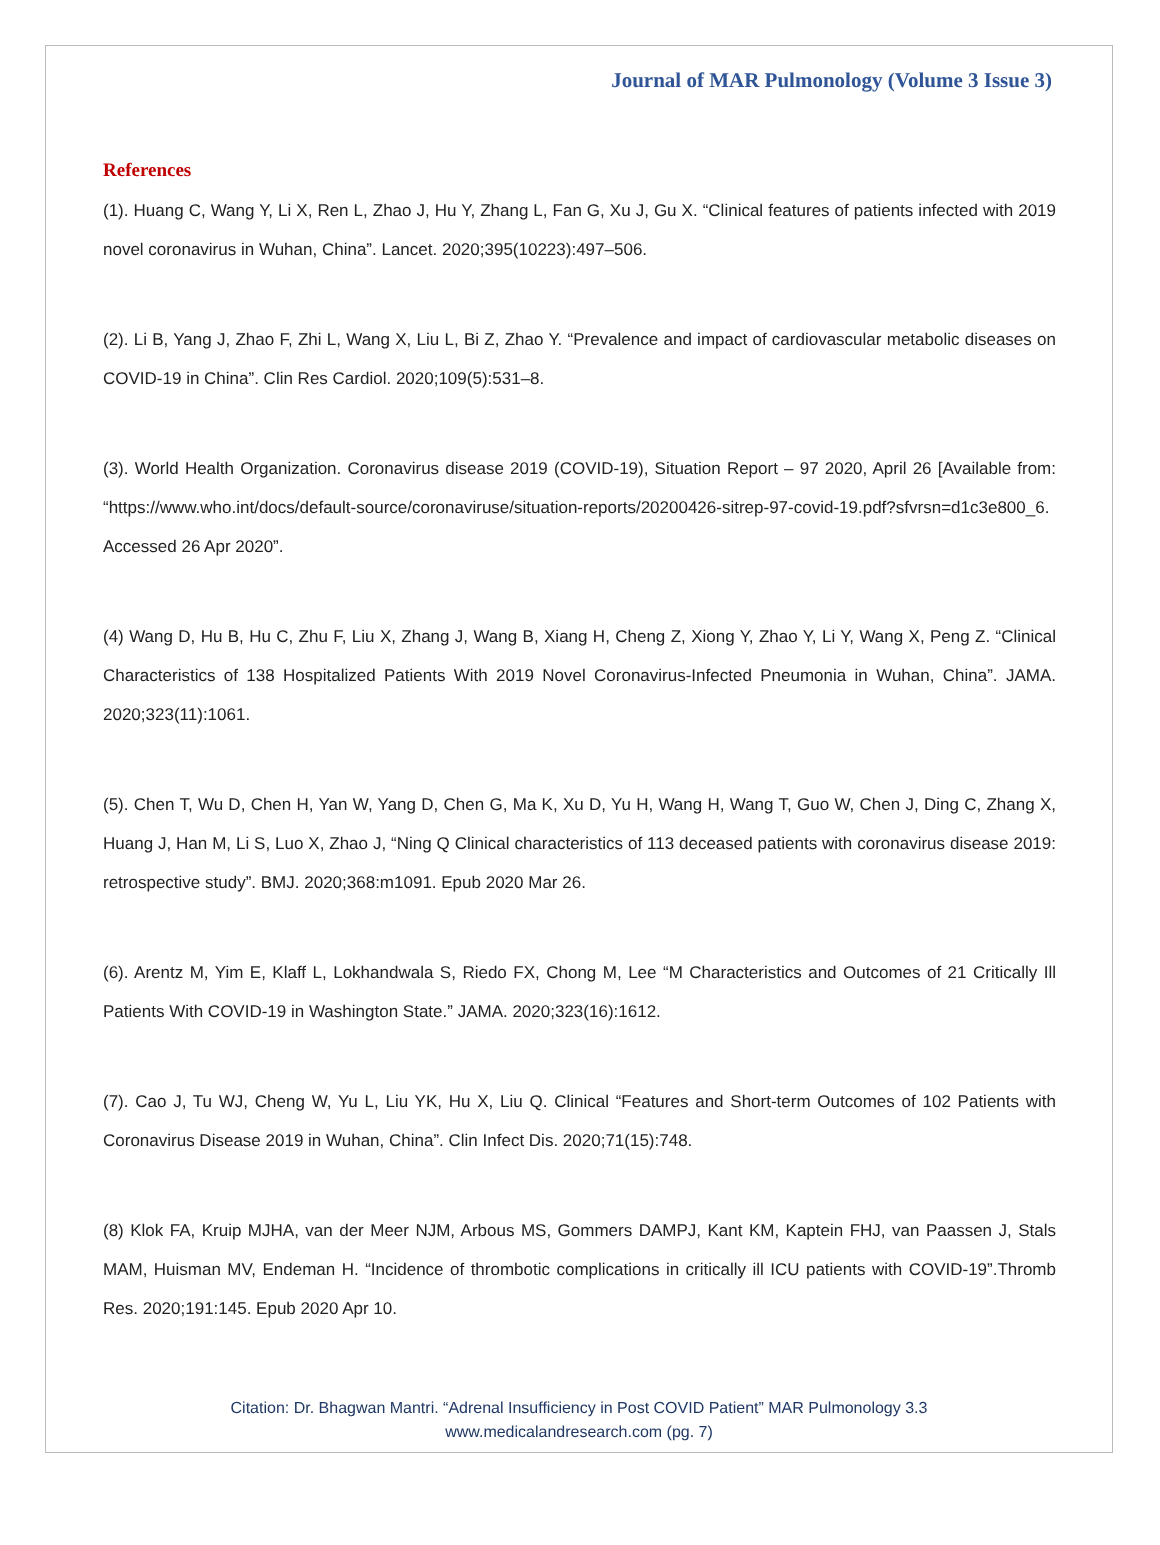Journal of MAR Pulmonology (Volume 3 Issue 3)
References
(1). Huang C, Wang Y, Li X, Ren L, Zhao J, Hu Y, Zhang L, Fan G, Xu J, Gu X. “Clinical features of patients infected with 2019 novel coronavirus in Wuhan, China”. Lancet. 2020;395(10223):497–506.
(2). Li B, Yang J, Zhao F, Zhi L, Wang X, Liu L, Bi Z, Zhao Y. “Prevalence and impact of cardiovascular metabolic diseases on COVID-19 in China”. Clin Res Cardiol. 2020;109(5):531–8.
(3). World Health Organization. Coronavirus disease 2019 (COVID-19), Situation Report – 97 2020, April 26 [Available from: “https://www.who.int/docs/default-source/coronaviruse/situation-reports/20200426-sitrep-97-covid-19.pdf?sfvrsn=d1c3e800_6. Accessed 26 Apr 2020”.
(4) Wang D, Hu B, Hu C, Zhu F, Liu X, Zhang J, Wang B, Xiang H, Cheng Z, Xiong Y, Zhao Y, Li Y, Wang X, Peng Z. “Clinical Characteristics of 138 Hospitalized Patients With 2019 Novel Coronavirus-Infected Pneumonia in Wuhan, China”. JAMA. 2020;323(11):1061.
(5). Chen T, Wu D, Chen H, Yan W, Yang D, Chen G, Ma K, Xu D, Yu H, Wang H, Wang T, Guo W, Chen J, Ding C, Zhang X, Huang J, Han M, Li S, Luo X, Zhao J, “Ning Q Clinical characteristics of 113 deceased patients with coronavirus disease 2019: retrospective study”. BMJ. 2020;368:m1091. Epub 2020 Mar 26.
(6). Arentz M, Yim E, Klaff L, Lokhandwala S, Riedo FX, Chong M, Lee “M Characteristics and Outcomes of 21 Critically Ill Patients With COVID-19 in Washington State.” JAMA. 2020;323(16):1612.
(7). Cao J, Tu WJ, Cheng W, Yu L, Liu YK, Hu X, Liu Q. Clinical “Features and Short-term Outcomes of 102 Patients with Coronavirus Disease 2019 in Wuhan, China”. Clin Infect Dis. 2020;71(15):748.
(8) Klok FA, Kruip MJHA, van der Meer NJM, Arbous MS, Gommers DAMPJ, Kant KM, Kaptein FHJ, van Paassen J, Stals MAM, Huisman MV, Endeman H. “Incidence of thrombotic complications in critically ill ICU patients with COVID-19”.Thromb Res. 2020;191:145. Epub 2020 Apr 10.
Citation: Dr. Bhagwan Mantri. “Adrenal Insufficiency in Post COVID Patient” MAR Pulmonology 3.3
www.medicalandresearch.com (pg. 7)